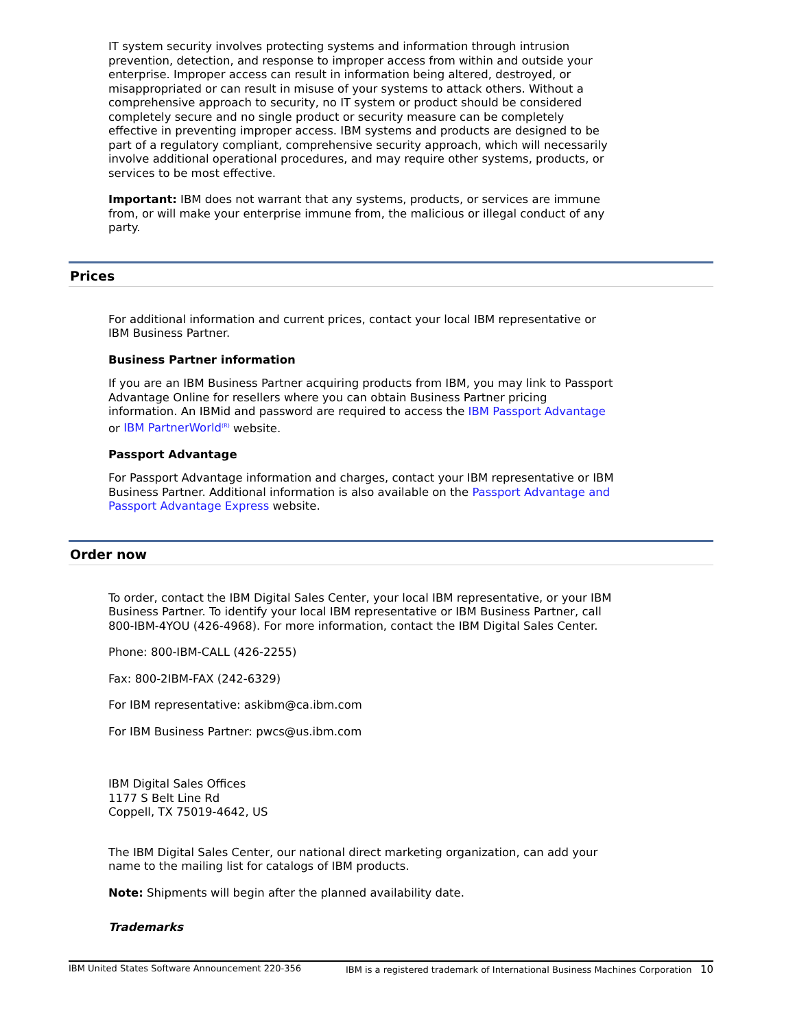IT system security involves protecting systems and information through intrusion prevention, detection, and response to improper access from within and outside your enterprise. Improper access can result in information being altered, destroyed, or misappropriated or can result in misuse of your systems to attack others. Without a comprehensive approach to security, no IT system or product should be considered completely secure and no single product or security measure can be completely effective in preventing improper access. IBM systems and products are designed to be part of a regulatory compliant, comprehensive security approach, which will necessarily involve additional operational procedures, and may require other systems, products, or services to be most effective.
Important: IBM does not warrant that any systems, products, or services are immune from, or will make your enterprise immune from, the malicious or illegal conduct of any party.
Prices
For additional information and current prices, contact your local IBM representative or IBM Business Partner.
Business Partner information
If you are an IBM Business Partner acquiring products from IBM, you may link to Passport Advantage Online for resellers where you can obtain Business Partner pricing information. An IBMid and password are required to access the IBM Passport Advantage or IBM PartnerWorld<sup>(R)</sup> website.
Passport Advantage
For Passport Advantage information and charges, contact your IBM representative or IBM Business Partner. Additional information is also available on the Passport Advantage and Passport Advantage Express website.
Order now
To order, contact the IBM Digital Sales Center, your local IBM representative, or your IBM Business Partner. To identify your local IBM representative or IBM Business Partner, call 800-IBM-4YOU (426-4968). For more information, contact the IBM Digital Sales Center.
Phone: 800-IBM-CALL (426-2255)
Fax: 800-2IBM-FAX (242-6329)
For IBM representative: askibm@ca.ibm.com
For IBM Business Partner: pwcs@us.ibm.com
IBM Digital Sales Offices
1177 S Belt Line Rd
Coppell, TX 75019-4642, US
The IBM Digital Sales Center, our national direct marketing organization, can add your name to the mailing list for catalogs of IBM products.
Note: Shipments will begin after the planned availability date.
Trademarks
IBM United States Software Announcement 220-356 IBM is a registered trademark of International Business Machines Corporation 10